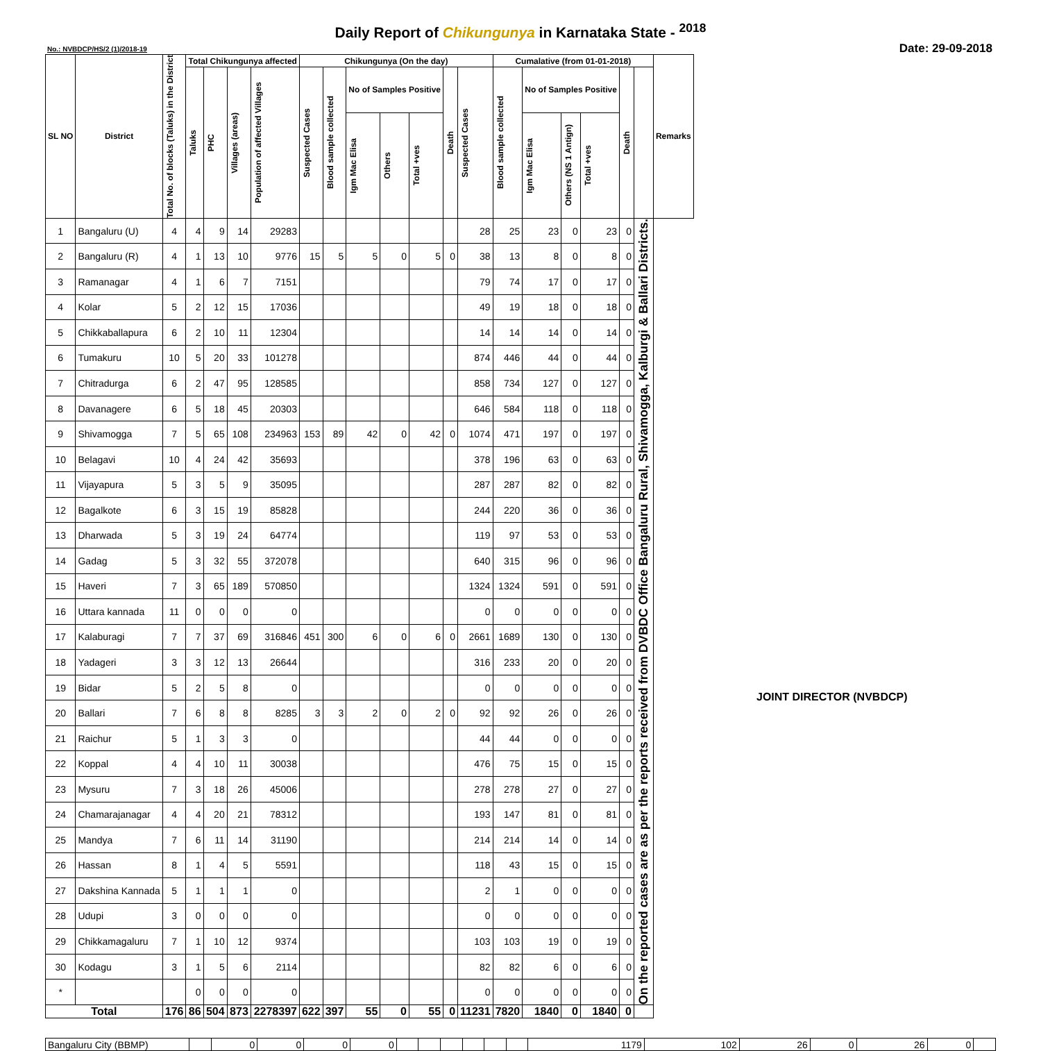Daily Report of Chikungunya in Karnataka State - <sup>2018</sup>
No.: NVBDCP/HS/2 (1)/2018-19 Date: 29-09-2018
| SL NO | District | Total No. of blocks (Taluks) in the District | Total Chikungunya affected | | | | Chikungunya (On the day) | | | | | | | Cumalative (from 01-01-2018) | | | | | | Remarks |
| --- | --- | --- | --- | --- | --- | --- | --- | --- | --- | --- | --- | --- | --- | --- | --- | --- | --- | --- | --- | --- |
| | | | Taluks | PHC | Villages (areas) | Population of affected Villages | Suspected Cases | Blood sample collected | No of Samples Positive | | | Death | Suspected Cases | Blood sample collected | No of Samples Positive | | | Death | | |
| | | | | | | | | | Igm Mac Elisa | Others | Total +ves | | | | Igm Mac Elisa | Others (NS 1 Antign) | Total +ves | | | |
| 1 | Bangaluru (U) | 4 | 4 | 9 | 14 | 29283 | | | | | | | 28 | 25 | 23 | 0 | 23 | 0 | On the reported cases are as per the reports received from DVBDC Office Bangaluru Rural, Shivamogga, Kalburgi & Ballari Districts. | |
| 2 | Bangaluru (R) | 4 | 1 | 13 | 10 | 9776 | 15 | 5 | 5 | 0 | 5 | 0 | 38 | 13 | 8 | 0 | 8 | 0 | | |
| 3 | Ramanagar | 4 | 1 | 6 | 7 | 7151 | | | | | | | 79 | 74 | 17 | 0 | 17 | 0 | | |
| 4 | Kolar | 5 | 2 | 12 | 15 | 17036 | | | | | | | 49 | 19 | 18 | 0 | 18 | 0 | | |
| 5 | Chikkaballapura | 6 | 2 | 10 | 11 | 12304 | | | | | | | 14 | 14 | 14 | 0 | 14 | 0 | | |
| 6 | Tumakuru | 10 | 5 | 20 | 33 | 101278 | | | | | | | 874 | 446 | 44 | 0 | 44 | 0 | | |
| 7 | Chitradurga | 6 | 2 | 47 | 95 | 128585 | | | | | | | 858 | 734 | 127 | 0 | 127 | 0 | | |
| 8 | Davanagere | 6 | 5 | 18 | 45 | 20303 | | | | | | | 646 | 584 | 118 | 0 | 118 | 0 | | |
| 9 | Shivamogga | 7 | 5 | 65 | 108 | 234963 | 153 | 89 | 42 | 0 | 42 | 0 | 1074 | 471 | 197 | 0 | 197 | 0 | | |
| 10 | Belagavi | 10 | 4 | 24 | 42 | 35693 | | | | | | | 378 | 196 | 63 | 0 | 63 | 0 | | |
| 11 | Vijayapura | 5 | 3 | 5 | 9 | 35095 | | | | | | | 287 | 287 | 82 | 0 | 82 | 0 | | |
| 12 | Bagalkote | 6 | 3 | 15 | 19 | 85828 | | | | | | | 244 | 220 | 36 | 0 | 36 | 0 | | |
| 13 | Dharwada | 5 | 3 | 19 | 24 | 64774 | | | | | | | 119 | 97 | 53 | 0 | 53 | 0 | | |
| 14 | Gadag | 5 | 3 | 32 | 55 | 372078 | | | | | | | 640 | 315 | 96 | 0 | 96 | 0 | | |
| 15 | Haveri | 7 | 3 | 65 | 189 | 570850 | | | | | | | 1324 | 1324 | 591 | 0 | 591 | 0 | | |
| 16 | Uttara kannada | 11 | 0 | 0 | 0 | 0 | | | | | | | 0 | 0 | 0 | 0 | 0 | 0 | | |
| 17 | Kalaburagi | 7 | 7 | 37 | 69 | 316846 | 451 | 300 | 6 | 0 | 6 | 0 | 2661 | 1689 | 130 | 0 | 130 | 0 | | |
| 18 | Yadageri | 3 | 3 | 12 | 13 | 26644 | | | | | | | 316 | 233 | 20 | 0 | 20 | 0 | | |
| 19 | Bidar | 5 | 2 | 5 | 8 | 0 | | | | | | | 0 | 0 | 0 | 0 | 0 | 0 | | |
| 20 | Ballari | 7 | 6 | 8 | 8 | 8285 | 3 | 3 | 2 | 0 | 2 | 0 | 92 | 92 | 26 | 0 | 26 | 0 | | |
| 21 | Raichur | 5 | 1 | 3 | 3 | 0 | | | | | | | 44 | 44 | 0 | 0 | 0 | 0 | | |
| 22 | Koppal | 4 | 4 | 10 | 11 | 30038 | | | | | | | 476 | 75 | 15 | 0 | 15 | 0 | | |
| 23 | Mysuru | 7 | 3 | 18 | 26 | 45006 | | | | | | | 278 | 278 | 27 | 0 | 27 | 0 | | |
| 24 | Chamarajanagar | 4 | 4 | 20 | 21 | 78312 | | | | | | | 193 | 147 | 81 | 0 | 81 | 0 | | |
| 25 | Mandya | 7 | 6 | 11 | 14 | 31190 | | | | | | | 214 | 214 | 14 | 0 | 14 | 0 | | |
| 26 | Hassan | 8 | 1 | 4 | 5 | 5591 | | | | | | | 118 | 43 | 15 | 0 | 15 | 0 | | |
| 27 | Dakshina Kannada | 5 | 1 | 1 | 1 | 0 | | | | | | | 2 | 1 | 0 | 0 | 0 | 0 | | |
| 28 | Udupi | 3 | 0 | 0 | 0 | 0 | | | | | | | 0 | 0 | 0 | 0 | 0 | 0 | | |
| 29 | Chikkamagaluru | 7 | 1 | 10 | 12 | 9374 | | | | | | | 103 | 103 | 19 | 0 | 19 | 0 | | |
| 30 | Kodagu | 3 | 1 | 5 | 6 | 2114 | | | | | | | 82 | 82 | 6 | 0 | 6 | 0 | | |
| * | | | 0 | 0 | 0 | 0 | | | | | | | 0 | 0 | 0 | 0 | 0 | 0 | | |
| Total | | 176 | 86 | 504 | 873 | 2278397 | 622 | 397 | 55 | 0 | 55 | 0 | 11231 | 7820 | 1840 | 0 | 1840 | 0 | | |
| Bangaluru City (BBMP) | | 0 | 0 | 0 | 0 | | | | | | | 1179 | 102 | 26 | 0 | 26 | 0 | |
JOINT DIRECTOR (NVBDCP)